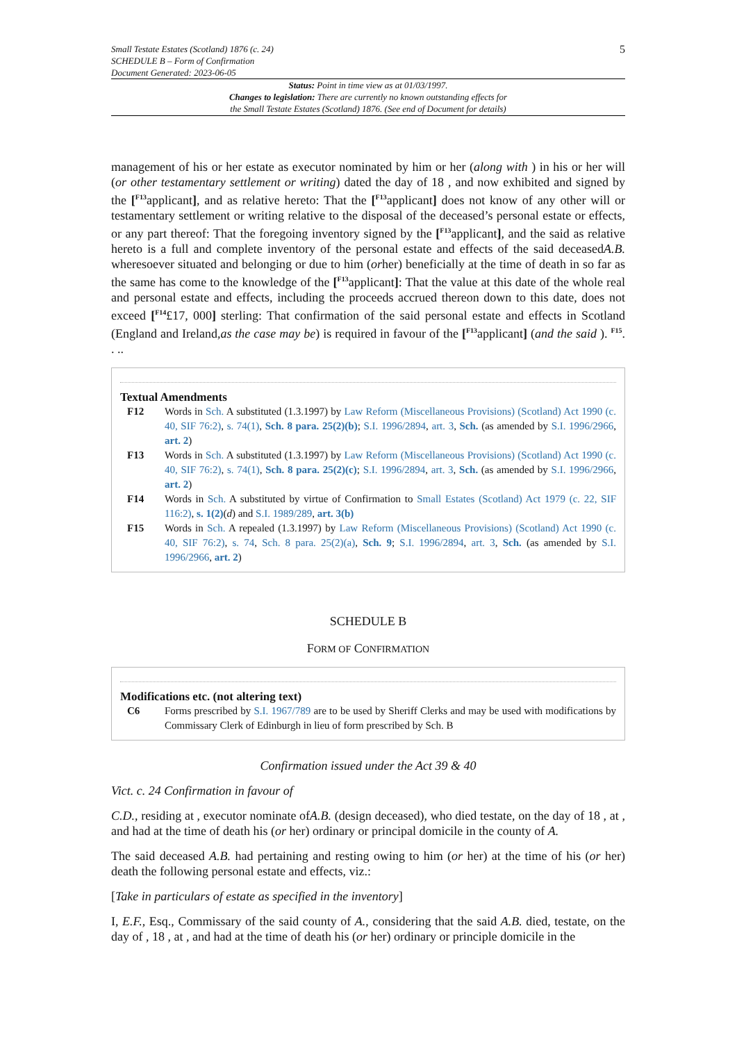Small Testate Estates (Scotland) 1876 (c. 24)
SCHEDULE B – Form of Confirmation
Document Generated: 2023-06-05
5
Status: Point in time view as at 01/03/1997.
Changes to legislation: There are currently no known outstanding effects for
the Small Testate Estates (Scotland) 1876. (See end of Document for details)
management of his or her estate as executor nominated by him or her (along with ) in his or her will (or other testamentary settlement or writing) dated the day of 18 , and now exhibited and signed by the [<sup>F13</sup>applicant], and as relative hereto: That the [<sup>F13</sup>applicant] does not know of any other will or testamentary settlement or writing relative to the disposal of the deceased’s personal estate or effects, or any part thereof: That the foregoing inventory signed by the [<sup>F13</sup>applicant], and the said as relative hereto is a full and complete inventory of the personal estate and effects of the said deceasedA.B. wheresoever situated and belonging or due to him (orher) beneficially at the time of death in so far as the same has come to the knowledge of the [<sup>F13</sup>applicant]: That the value at this date of the whole real and personal estate and effects, including the proceeds accrued thereon down to this date, does not exceed [<sup>F14</sup>£17, 000] sterling: That confirmation of the said personal estate and effects in Scotland (England and Ireland,as the case may be) is required in favour of the [<sup>F13</sup>applicant] (and the said ). <sup>F15</sup>. . ..
Textual Amendments
F12 Words in Sch. A substituted (1.3.1997) by Law Reform (Miscellaneous Provisions) (Scotland) Act 1990 (c. 40, SIF 76:2), s. 74(1), Sch. 8 para. 25(2)(b); S.I. 1996/2894, art. 3, Sch. (as amended by S.I. 1996/2966, art. 2)
F13 Words in Sch. A substituted (1.3.1997) by Law Reform (Miscellaneous Provisions) (Scotland) Act 1990 (c. 40, SIF 76:2), s. 74(1), Sch. 8 para. 25(2)(c); S.I. 1996/2894, art. 3, Sch. (as amended by S.I. 1996/2966, art. 2)
F14 Words in Sch. A substituted by virtue of Confirmation to Small Estates (Scotland) Act 1979 (c. 22, SIF 116:2), s. 1(2)(d) and S.I. 1989/289, art. 3(b)
F15 Words in Sch. A repealed (1.3.1997) by Law Reform (Miscellaneous Provisions) (Scotland) Act 1990 (c. 40, SIF 76:2), s. 74, Sch. 8 para. 25(2)(a), Sch. 9; S.I. 1996/2894, art. 3, Sch. (as amended by S.I. 1996/2966, art. 2)
SCHEDULE B
FORM OF CONFIRMATION
Modifications etc. (not altering text)
C6 Forms prescribed by S.I. 1967/789 are to be used by Sheriff Clerks and may be used with modifications by Commissary Clerk of Edinburgh in lieu of form prescribed by Sch. B
Confirmation issued under the Act 39 & 40
Vict. c. 24 Confirmation in favour of
C.D., residing at , executor nominate ofA.B. (design deceased), who died testate, on the day of 18 , at , and had at the time of death his (or her) ordinary or principal domicile in the county of A.
The said deceased A.B. had pertaining and resting owing to him (or her) at the time of his (or her) death the following personal estate and effects, viz.:
[Take in particulars of estate as specified in the inventory]
I, E.F., Esq., Commissary of the said county of A., considering that the said A.B. died, testate, on the day of , 18 , at , and had at the time of death his (or her) ordinary or principle domicile in the